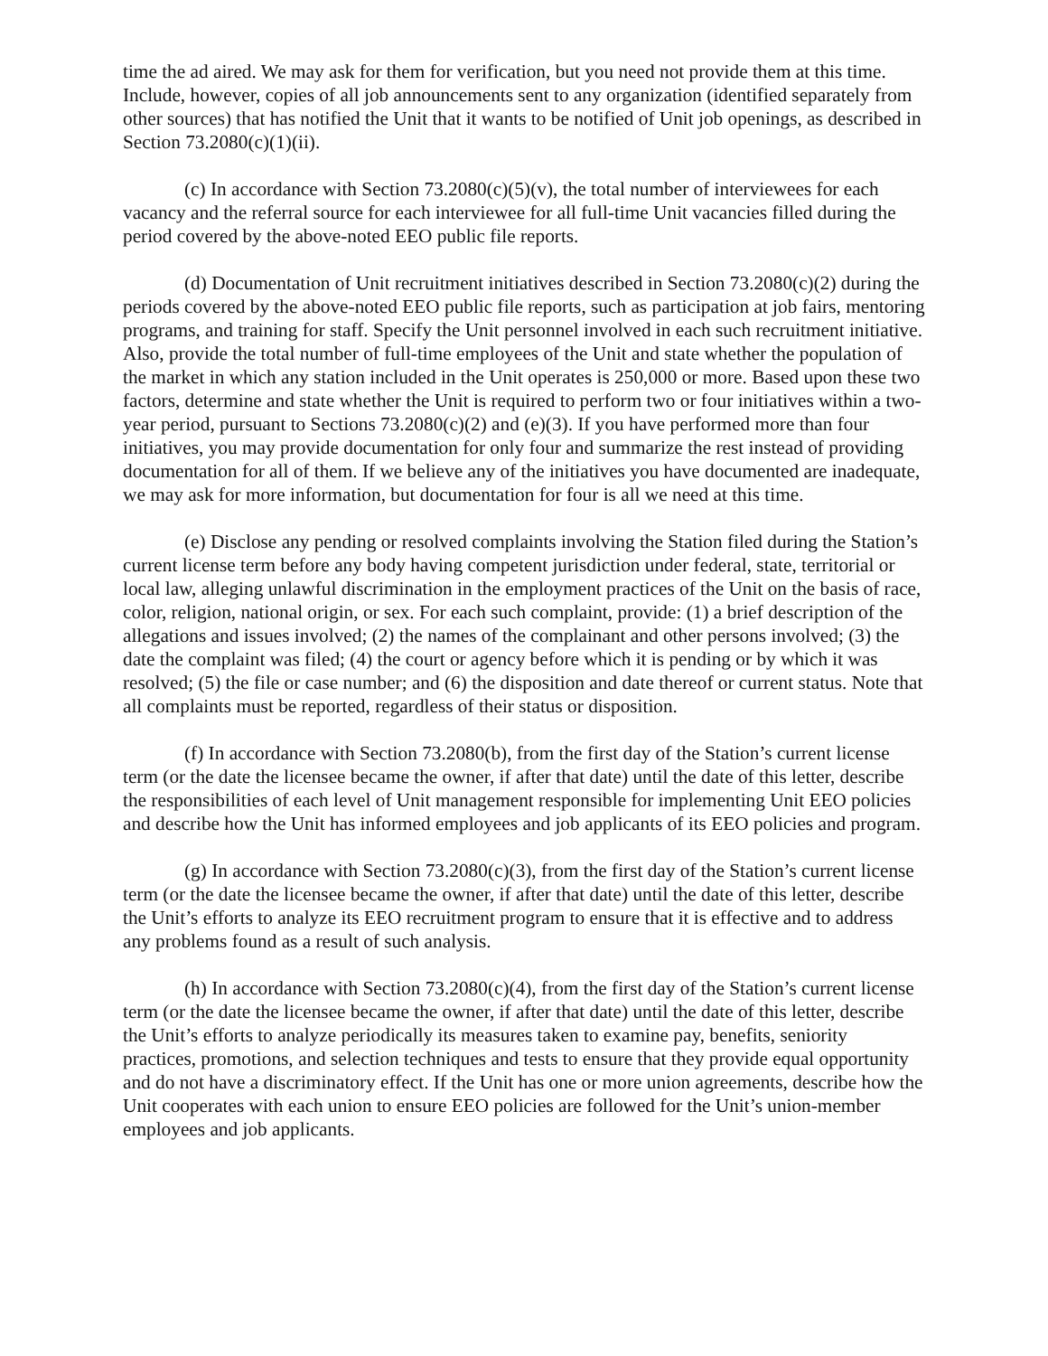time the ad aired. We may ask for them for verification, but you need not provide them at this time. Include, however, copies of all job announcements sent to any organization (identified separately from other sources) that has notified the Unit that it wants to be notified of Unit job openings, as described in Section 73.2080(c)(1)(ii).
(c) In accordance with Section 73.2080(c)(5)(v), the total number of interviewees for each vacancy and the referral source for each interviewee for all full-time Unit vacancies filled during the period covered by the above-noted EEO public file reports.
(d) Documentation of Unit recruitment initiatives described in Section 73.2080(c)(2) during the periods covered by the above-noted EEO public file reports, such as participation at job fairs, mentoring programs, and training for staff. Specify the Unit personnel involved in each such recruitment initiative. Also, provide the total number of full-time employees of the Unit and state whether the population of the market in which any station included in the Unit operates is 250,000 or more. Based upon these two factors, determine and state whether the Unit is required to perform two or four initiatives within a two-year period, pursuant to Sections 73.2080(c)(2) and (e)(3). If you have performed more than four initiatives, you may provide documentation for only four and summarize the rest instead of providing documentation for all of them. If we believe any of the initiatives you have documented are inadequate, we may ask for more information, but documentation for four is all we need at this time.
(e) Disclose any pending or resolved complaints involving the Station filed during the Station’s current license term before any body having competent jurisdiction under federal, state, territorial or local law, alleging unlawful discrimination in the employment practices of the Unit on the basis of race, color, religion, national origin, or sex. For each such complaint, provide: (1) a brief description of the allegations and issues involved; (2) the names of the complainant and other persons involved; (3) the date the complaint was filed; (4) the court or agency before which it is pending or by which it was resolved; (5) the file or case number; and (6) the disposition and date thereof or current status. Note that all complaints must be reported, regardless of their status or disposition.
(f) In accordance with Section 73.2080(b), from the first day of the Station’s current license term (or the date the licensee became the owner, if after that date) until the date of this letter, describe the responsibilities of each level of Unit management responsible for implementing Unit EEO policies and describe how the Unit has informed employees and job applicants of its EEO policies and program.
(g) In accordance with Section 73.2080(c)(3), from the first day of the Station’s current license term (or the date the licensee became the owner, if after that date) until the date of this letter, describe the Unit’s efforts to analyze its EEO recruitment program to ensure that it is effective and to address any problems found as a result of such analysis.
(h) In accordance with Section 73.2080(c)(4), from the first day of the Station’s current license term (or the date the licensee became the owner, if after that date) until the date of this letter, describe the Unit’s efforts to analyze periodically its measures taken to examine pay, benefits, seniority practices, promotions, and selection techniques and tests to ensure that they provide equal opportunity and do not have a discriminatory effect. If the Unit has one or more union agreements, describe how the Unit cooperates with each union to ensure EEO policies are followed for the Unit’s union-member employees and job applicants.